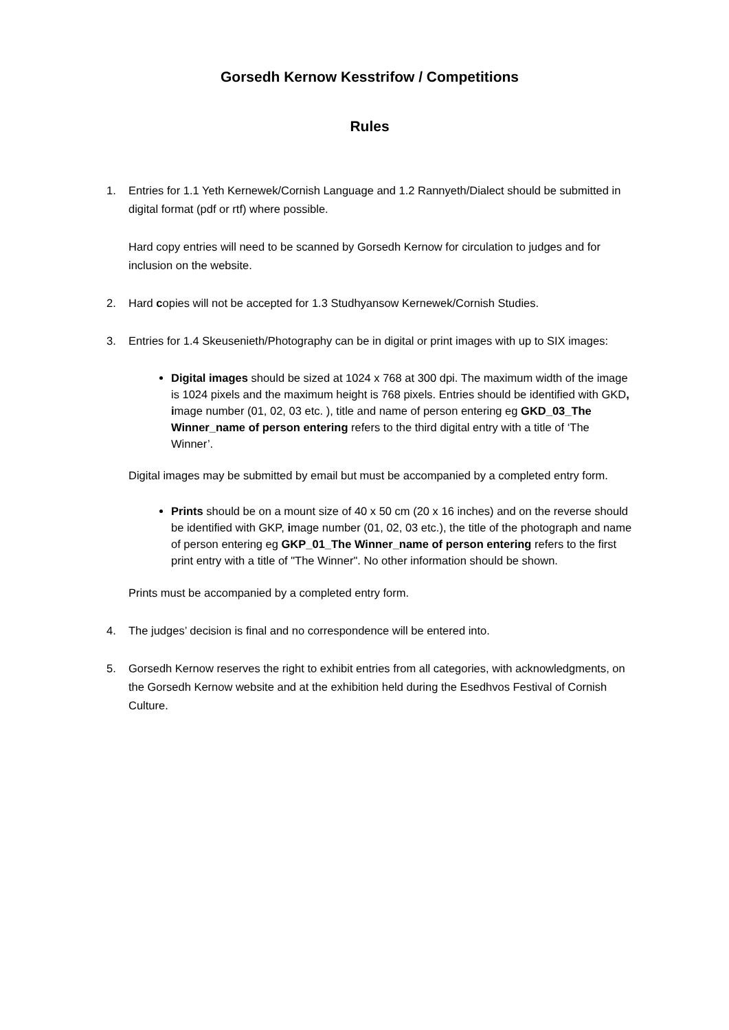Gorsedh Kernow Kesstrifow / Competitions
Rules
1. Entries for 1.1 Yeth Kernewek/Cornish Language and 1.2 Rannyeth/Dialect should be submitted in digital format (pdf or rtf) where possible.
Hard copy entries will need to be scanned by Gorsedh Kernow for circulation to judges and for inclusion on the website.
2. Hard copies will not be accepted for 1.3 Studhyansow Kernewek/Cornish Studies.
3. Entries for 1.4 Skeusenieth/Photography can be in digital or print images with up to SIX images:
Digital images should be sized at 1024 x 768 at 300 dpi. The maximum width of the image is 1024 pixels and the maximum height is 768 pixels. Entries should be identified with GKD, image number (01, 02, 03 etc. ), title and name of person entering eg GKD_03_The Winner_name of person entering refers to the third digital entry with a title of ‘The Winner’.
Digital images may be submitted by email but must be accompanied by a completed entry form.
Prints should be on a mount size of 40 x 50 cm (20 x 16 inches) and on the reverse should be identified with GKP, image number (01, 02, 03 etc.), the title of the photograph and name of person entering eg GKP_01_The Winner_name of person entering refers to the first print entry with a title of "The Winner". No other information should be shown.
Prints must be accompanied by a completed entry form.
4. The judges’ decision is final and no correspondence will be entered into.
5. Gorsedh Kernow reserves the right to exhibit entries from all categories, with acknowledgments, on the Gorsedh Kernow website and at the exhibition held during the Esedhvos Festival of Cornish Culture.